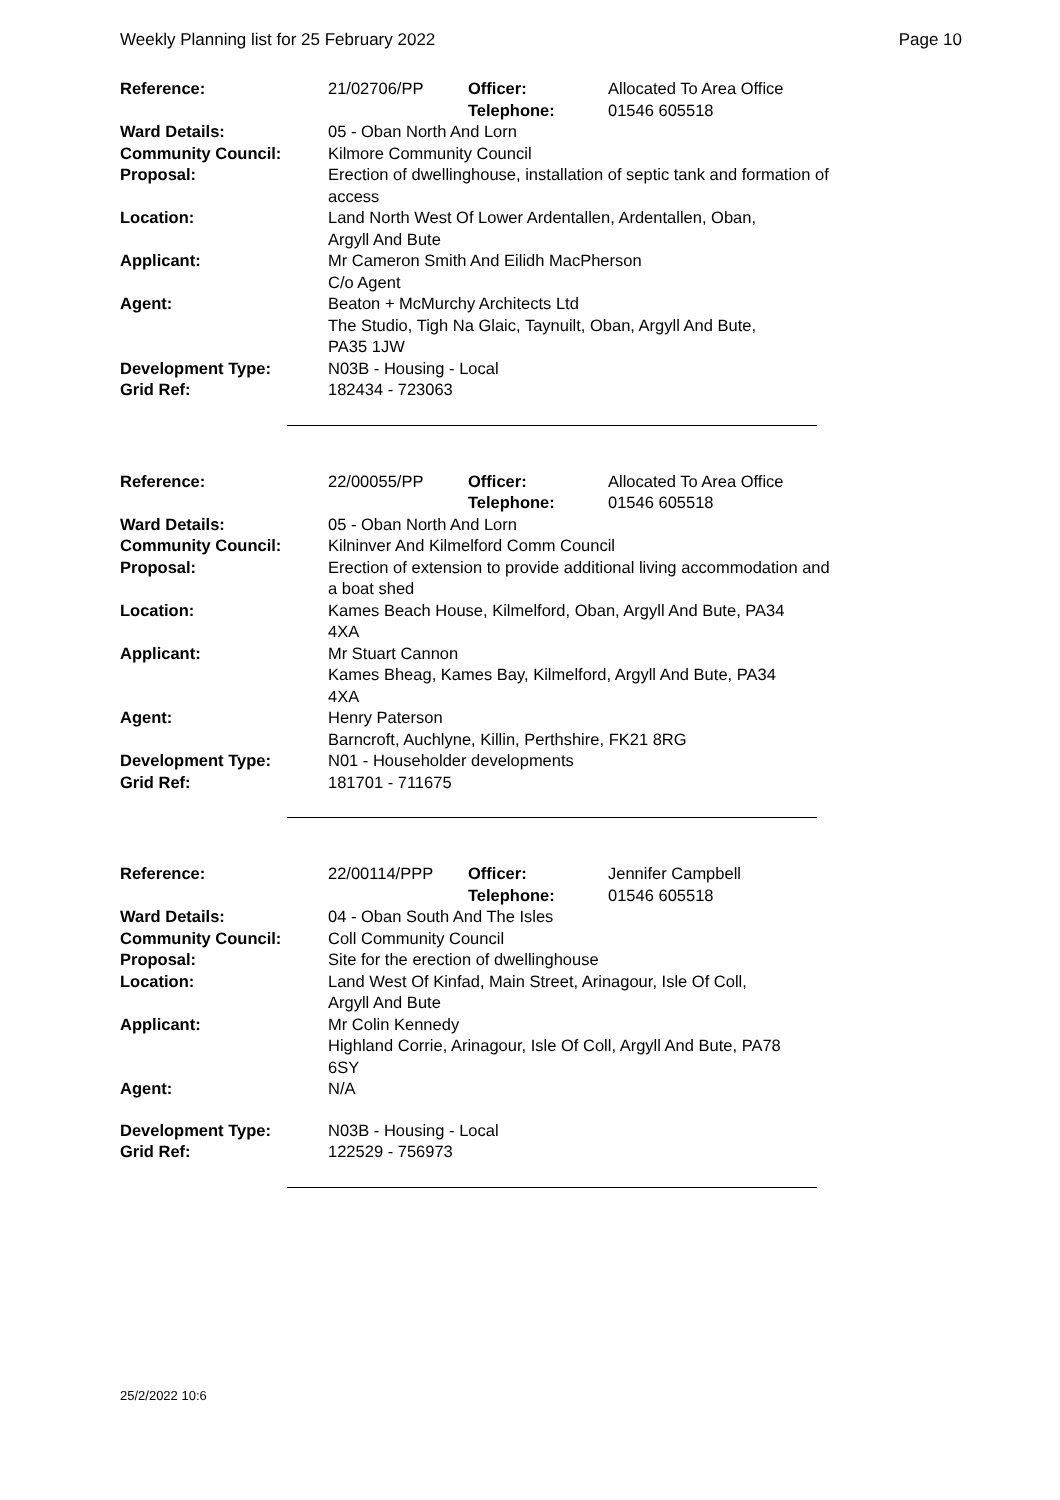Weekly Planning list for 25 February 2022 Page 10
| Reference: | 21/02706/PP | Officer: Telephone: | Allocated To Area Office 01546 605518 |
| Ward Details: | 05 - Oban North And Lorn | | |
| Community Council: | Kilmore Community Council | | |
| Proposal: | Erection of dwellinghouse, installation of septic tank and formation of access | | |
| Location: | Land North West Of Lower Ardentallen, Ardentallen, Oban, Argyll And Bute | | |
| Applicant: | Mr Cameron Smith And Eilidh MacPherson C/o Agent | | |
| Agent: | Beaton + McMurchy Architects Ltd The Studio, Tigh Na Glaic, Taynuilt, Oban, Argyll And Bute, PA35 1JW | | |
| Development Type: | N03B - Housing - Local | | |
| Grid Ref: | 182434 - 723063 | | |
| Reference: | 22/00055/PP | Officer: Telephone: | Allocated To Area Office 01546 605518 |
| Ward Details: | 05 - Oban North And Lorn | | |
| Community Council: | Kilninver And Kilmelford Comm Council | | |
| Proposal: | Erection of extension to provide additional living accommodation and a boat shed | | |
| Location: | Kames Beach House, Kilmelford, Oban, Argyll And Bute, PA34 4XA | | |
| Applicant: | Mr Stuart Cannon Kames Bheag, Kames Bay, Kilmelford, Argyll And Bute, PA34 4XA | | |
| Agent: | Henry Paterson Barncroft, Auchlyne, Killin, Perthshire, FK21 8RG | | |
| Development Type: | N01 - Householder developments | | |
| Grid Ref: | 181701 - 711675 | | |
| Reference: | 22/00114/PPP | Officer: Telephone: | Jennifer Campbell 01546 605518 |
| Ward Details: | 04 - Oban South And The Isles | | |
| Community Council: | Coll Community Council | | |
| Proposal: | Site for the erection of dwellinghouse | | |
| Location: | Land West Of Kinfad, Main Street, Arinagour, Isle Of Coll, Argyll And Bute | | |
| Applicant: | Mr Colin Kennedy Highland Corrie, Arinagour, Isle Of Coll, Argyll And Bute, PA78 6SY | | |
| Agent: | N/A | | |
| Development Type: | N03B - Housing - Local | | |
| Grid Ref: | 122529 - 756973 | | |
25/2/2022 10:6